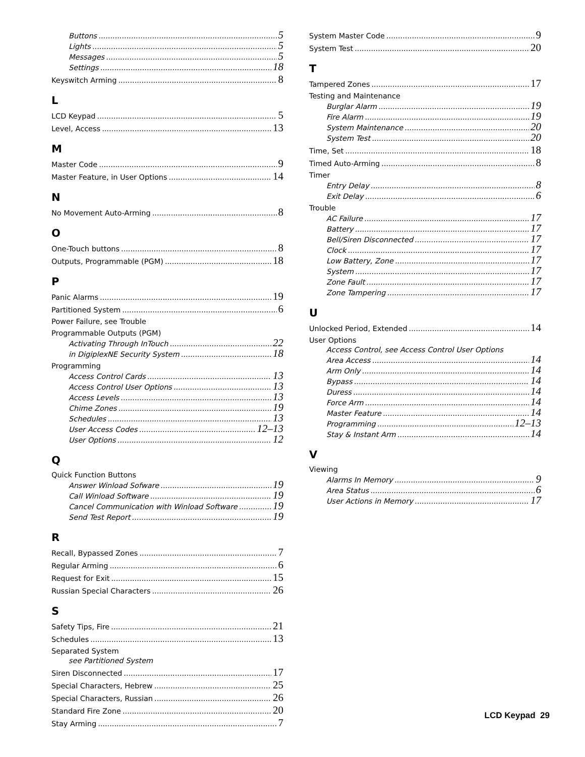Buttons 5
Lights 5
Messages 5
Settings 18
Keyswitch Arming 8
L
LCD Keypad 5
Level, Access 13
M
Master Code 9
Master Feature, in User Options 14
N
No Movement Auto-Arming 8
O
One-Touch buttons 8
Outputs, Programmable (PGM) 18
P
Panic Alarms 19
Partitioned System 6
Power Failure, see Trouble
Programmable Outputs (PGM)
Activating Through InTouch 22
in DigiplexNE Security System 18
Programming
Access Control Cards 13
Access Control User Options 13
Access Levels 13
Chime Zones 19
Schedules 13
User Access Codes 12–13
User Options 12
Q
Quick Function Buttons
Answer Winload Sofware 19
Call Winload Software 19
Cancel Communication with Winload Software 19
Send Test Report 19
R
Recall, Bypassed Zones 7
Regular Arming 6
Request for Exit 15
Russian Special Characters 26
S
Safety Tips, Fire 21
Schedules 13
Separated System
see Partitioned System
Siren Disconnected 17
Special Characters, Hebrew 25
Special Characters, Russian 26
Standard Fire Zone 20
Stay Arming 7
System Master Code 9
System Test 20
T
Tampered Zones 17
Testing and Maintenance
Burglar Alarm 19
Fire Alarm 19
System Maintenance 20
System Test 20
Time, Set 18
Timed Auto-Arming 8
Timer
Entry Delay 8
Exit Delay 6
Trouble
AC Failure 17
Battery 17
Bell/Siren Disconnected 17
Clock 17
Low Battery, Zone 17
System 17
Zone Fault 17
Zone Tampering 17
U
Unlocked Period, Extended 14
User Options
Access Control, see Access Control User Options
Area Access 14
Arm Only 14
Bypass 14
Duress 14
Force Arm 14
Master Feature 14
Programming 12–13
Stay & Instant Arm 14
V
Viewing
Alarms In Memory 9
Area Status 6
User Actions in Memory 17
LCD Keypad 29